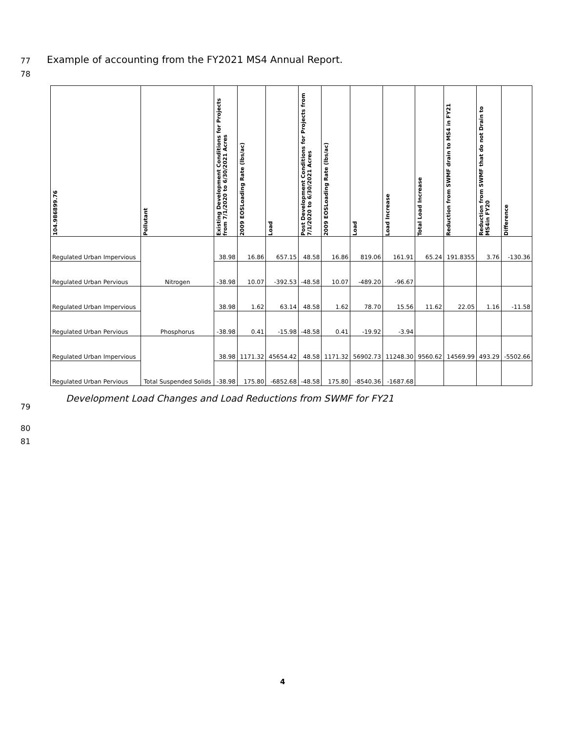77
Example of accounting from the FY2021 MS4 Annual Report.
78
| 104.986899.76 | Pollutant | Existing Development Conditions for Projects from 7/1/2020 to 6/30/2021 Acres | 2009 EOSLoading Rate (lbs/ac) | Load | Post Development Conditions for Projects from 7/1/2020 to 6/30/2021 Acres | 2009 EOSLoading Rate (lbs/ac) | Load | Load Increase | Total Load Increase | Reduction from SWMF drain to MS4 in FY21 | Reduction from SWMF that do not Drain to MS4in FY20 | Difference |
| --- | --- | --- | --- | --- | --- | --- | --- | --- | --- | --- | --- | --- |
| Regulated Urban Impervious | Nitrogen | 38.98 | 16.86 | 657.15 | 48.58 | 16.86 | 819.06 | 161.91 | 65.24 | 191.8355 | 3.76 | -130.36 |
| Regulated Urban Pervious | | -38.98 | 10.07 | -392.53 | -48.58 | 10.07 | -489.20 | -96.67 | | | | |
| Regulated Urban Impervious | Phosphorus | 38.98 | 1.62 | 63.14 | 48.58 | 1.62 | 78.70 | 15.56 | 11.62 | 22.05 | 1.16 | -11.58 |
| Regulated Urban Pervious | | -38.98 | 0.41 | -15.98 | -48.58 | 0.41 | -19.92 | -3.94 | | | | |
| Regulated Urban Impervious | Total Suspended Solids | 38.98 | 1171.32 | 45654.42 | 48.58 | 1171.32 | 56902.73 | 11248.30 | 9560.62 | 14569.99 | 493.29 | -5502.66 |
| Regulated Urban Pervious | | -38.98 | 175.80 | -6852.68 | -48.58 | 175.80 | -8540.36 | -1687.68 | | | | |
Development Load Changes and Load Reductions from SWMF for FY21
79
80
81
4